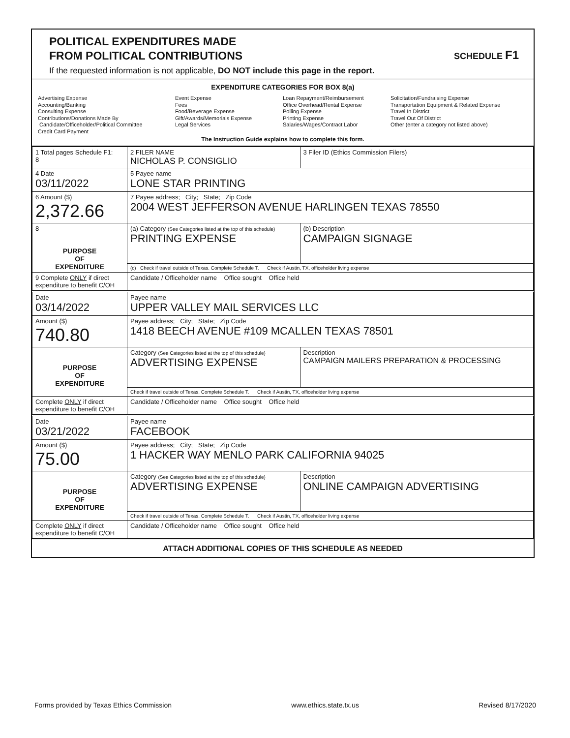POLITICAL EXPENDITURES MADE
FROM POLITICAL CONTRIBUTIONS
If the requested information is not applicable, DO NOT include this page in the report.
SCHEDULE F1
EXPENDITURE CATEGORIES FOR BOX 8(a)
Advertising Expense
Accounting/Banking
Consulting Expense
Contributions/Donations Made By
Candidate/Officeholder/Political Committee
Credit Card Payment
Event Expense
Fees
Food/Beverage Expense
Gift/Awards/Memorials Expense
Legal Services
Loan Repayment/Reimbursement
Office Overhead/Rental Expense
Polling Expense
Printing Expense
Salaries/Wages/Contract Labor
Solicitation/Fundraising Expense
Transportation Equipment & Related Expense
Travel In District
Travel Out Of District
Other (enter a category not listed above)
The Instruction Guide explains how to complete this form.
| 1 Total pages Schedule F1: 8 | 2 FILER NAME NICHOLAS P. CONSIGLIO | | 3 Filer ID (Ethics Commission Filers) |
| 4 Date 03/11/2022 | 5 Payee name LONE STAR PRINTING | | |
| 6 Amount ($) 2,372.66 | 7 Payee address; City; State; Zip Code 2004 WEST JEFFERSON AVENUE HARLINGEN TEXAS 78550 | | |
| 8 PURPOSE OF EXPENDITURE | (a) Category (See Categories listed at the top of this schedule) PRINTING EXPENSE | (b) Description CAMPAIGN SIGNAGE | |
| | (c) Check if travel outside of Texas. Complete Schedule T. Check if Austin, TX, officeholder living expense | | |
| 9 Complete ONLY if direct expenditure to benefit C/OH | Candidate / Officeholder name Office sought Office held | | |
| Date 03/14/2022 | Payee name UPPER VALLEY MAIL SERVICES LLC | | |
| Amount ($) 740.80 | Payee address; City; State; Zip Code 1418 BEECH AVENUE #109 MCALLEN TEXAS 78501 | | |
| PURPOSE OF EXPENDITURE | Category (See Categories listed at the top of this schedule) ADVERTISING EXPENSE | Description CAMPAIGN MAILERS PREPARATION & PROCESSING | |
| | Check if travel outside of Texas. Complete Schedule T. Check if Austin, TX, officeholder living expense | | |
| Complete ONLY if direct expenditure to benefit C/OH | Candidate / Officeholder name Office sought Office held | | |
| Date 03/21/2022 | Payee name FACEBOOK | | |
| Amount ($) 75.00 | Payee address; City; State; Zip Code 1 HACKER WAY MENLO PARK CALIFORNIA 94025 | | |
| PURPOSE OF EXPENDITURE | Category (See Categories listed at the top of this schedule) ADVERTISING EXPENSE | Description ONLINE CAMPAIGN ADVERTISING | |
| | Check if travel outside of Texas. Complete Schedule T. Check if Austin, TX, officeholder living expense | | |
| Complete ONLY if direct expenditure to benefit C/OH | Candidate / Officeholder name Office sought Office held | | |
ATTACH ADDITIONAL COPIES OF THIS SCHEDULE AS NEEDED
Forms provided by Texas Ethics Commission www.ethics.state.tx.us Revised 8/17/2020